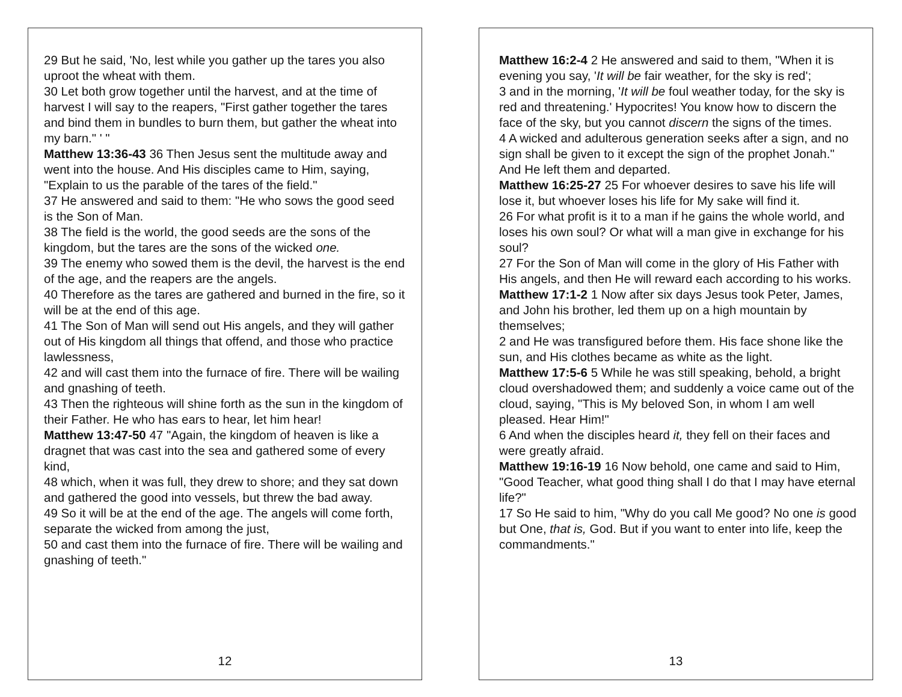29 But he said, 'No, lest while you gather up the tares you also uproot the wheat with them.
30 Let both grow together until the harvest, and at the time of harvest I will say to the reapers, "First gather together the tares and bind them in bundles to burn them, but gather the wheat into my barn." ' "
Matthew 13:36-43 36 Then Jesus sent the multitude away and went into the house. And His disciples came to Him, saying, "Explain to us the parable of the tares of the field."
37 He answered and said to them: "He who sows the good seed is the Son of Man.
38 The field is the world, the good seeds are the sons of the kingdom, but the tares are the sons of the wicked one.
39 The enemy who sowed them is the devil, the harvest is the end of the age, and the reapers are the angels.
40 Therefore as the tares are gathered and burned in the fire, so it will be at the end of this age.
41 The Son of Man will send out His angels, and they will gather out of His kingdom all things that offend, and those who practice lawlessness,
42 and will cast them into the furnace of fire. There will be wailing and gnashing of teeth.
43 Then the righteous will shine forth as the sun in the kingdom of their Father. He who has ears to hear, let him hear!
Matthew 13:47-50 47 "Again, the kingdom of heaven is like a dragnet that was cast into the sea and gathered some of every kind,
48 which, when it was full, they drew to shore; and they sat down and gathered the good into vessels, but threw the bad away.
49 So it will be at the end of the age. The angels will come forth, separate the wicked from among the just,
50 and cast them into the furnace of fire. There will be wailing and gnashing of teeth."
12
Matthew 16:2-4 2 He answered and said to them, "When it is evening you say, 'It will be fair weather, for the sky is red';
3 and in the morning, 'It will be foul weather today, for the sky is red and threatening.' Hypocrites! You know how to discern the face of the sky, but you cannot discern the signs of the times.
4 A wicked and adulterous generation seeks after a sign, and no sign shall be given to it except the sign of the prophet Jonah." And He left them and departed.
Matthew 16:25-27 25 For whoever desires to save his life will lose it, but whoever loses his life for My sake will find it.
26 For what profit is it to a man if he gains the whole world, and loses his own soul? Or what will a man give in exchange for his soul?
27 For the Son of Man will come in the glory of His Father with His angels, and then He will reward each according to his works.
Matthew 17:1-2 1 Now after six days Jesus took Peter, James, and John his brother, led them up on a high mountain by themselves;
2 and He was transfigured before them. His face shone like the sun, and His clothes became as white as the light.
Matthew 17:5-6 5 While he was still speaking, behold, a bright cloud overshadowed them; and suddenly a voice came out of the cloud, saying, "This is My beloved Son, in whom I am well pleased. Hear Him!"
6 And when the disciples heard it, they fell on their faces and were greatly afraid.
Matthew 19:16-19 16 Now behold, one came and said to Him, "Good Teacher, what good thing shall I do that I may have eternal life?"
17 So He said to him, "Why do you call Me good? No one is good but One, that is, God. But if you want to enter into life, keep the commandments."
13